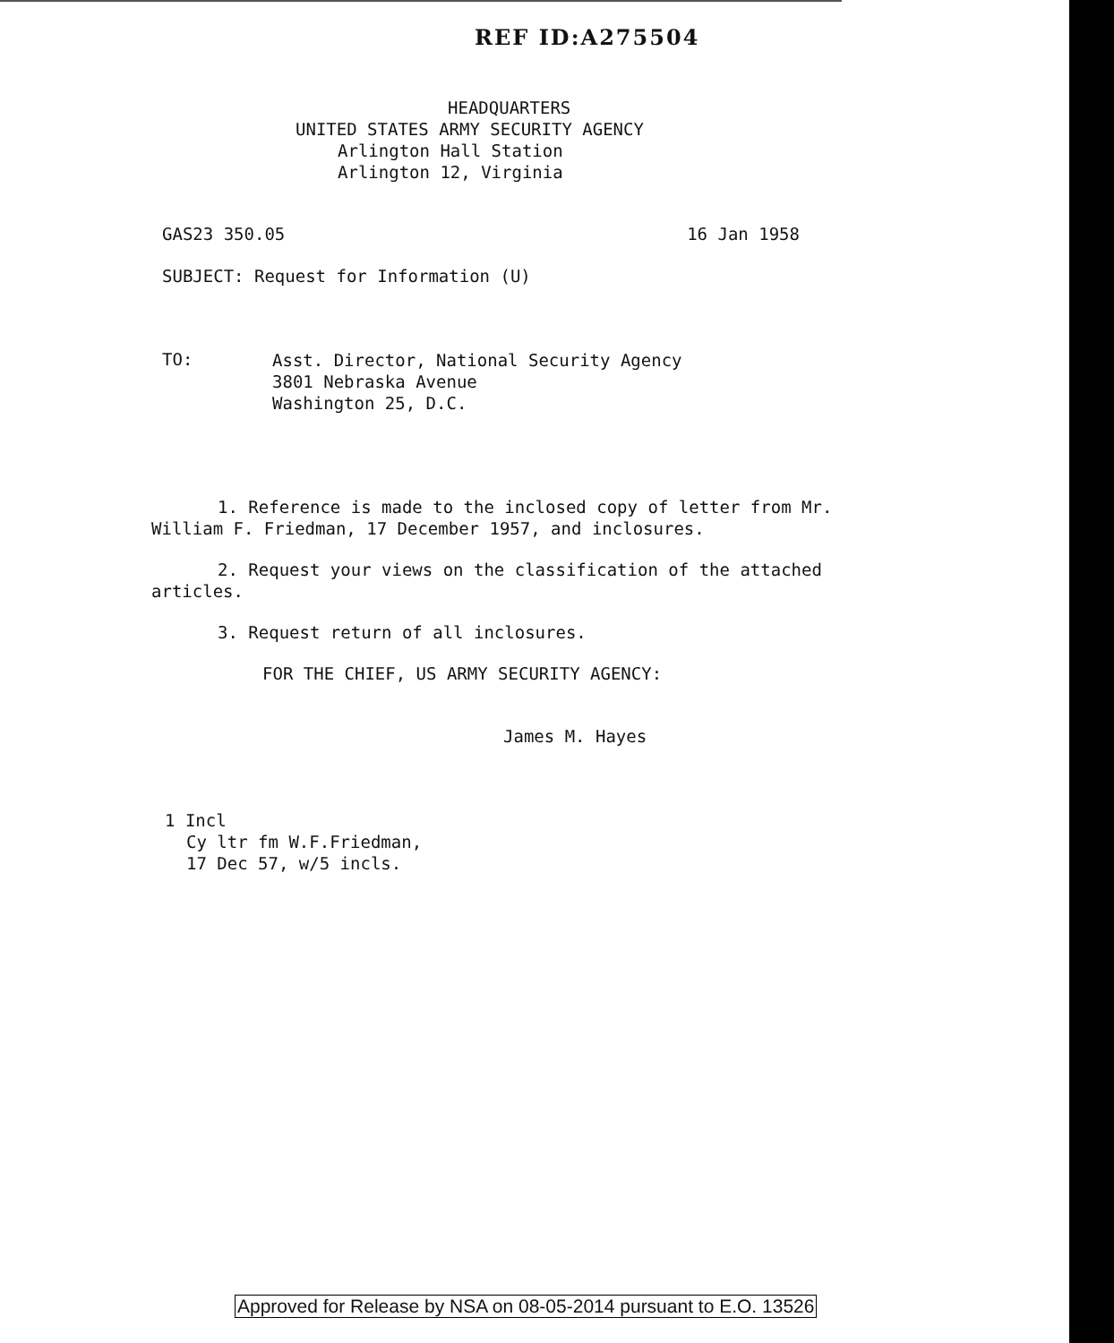REF ID:A275504
HEADQUARTERS
UNITED STATES ARMY SECURITY AGENCY
Arlington Hall Station
Arlington 12, Virginia
GAS23 350.05 16 Jan 1958
SUBJECT: Request for Information (U)
TO:
Asst. Director, National Security Agency
3801 Nebraska Avenue
Washington 25, D.C.
1. Reference is made to the inclosed copy of letter from Mr. William F. Friedman, 17 December 1957, and inclosures.
2. Request your views on the classification of the attached articles.
3. Request return of all inclosures.
FOR THE CHIEF, US ARMY SECURITY AGENCY:
James M. Hayes
1 Incl
Cy ltr fm W.F.Friedman,
17 Dec 57, w/5 incls.
Approved for Release by NSA on 08-05-2014 pursuant to E.O. 13526